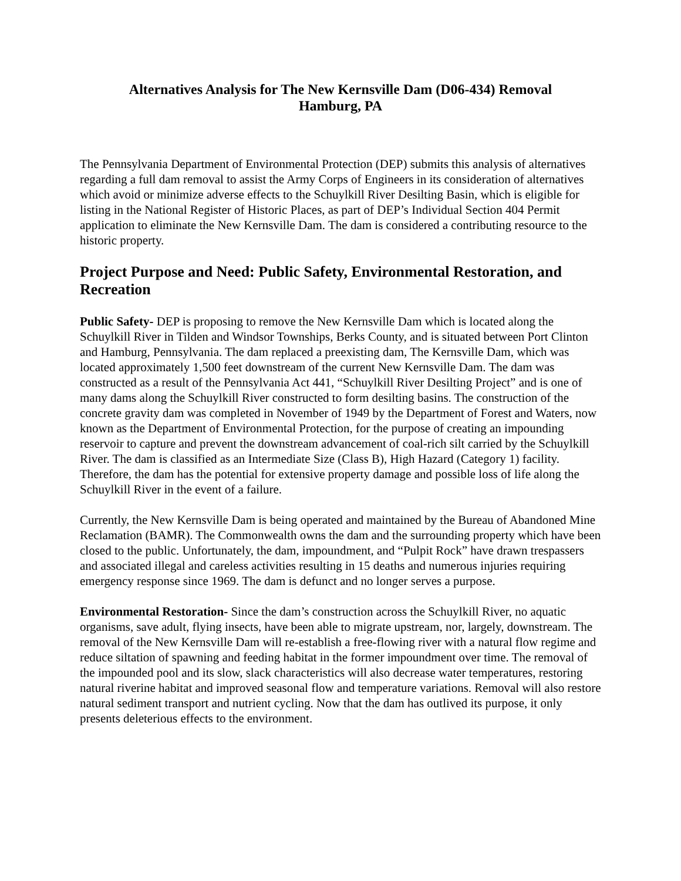Alternatives Analysis for The New Kernsville Dam (D06-434) Removal
Hamburg, PA
The Pennsylvania Department of Environmental Protection (DEP) submits this analysis of alternatives regarding a full dam removal to assist the Army Corps of Engineers in its consideration of alternatives which avoid or minimize adverse effects to the Schuylkill River Desilting Basin, which is eligible for listing in the National Register of Historic Places, as part of DEP’s Individual Section 404 Permit application to eliminate the New Kernsville Dam. The dam is considered a contributing resource to the historic property.
Project Purpose and Need: Public Safety, Environmental Restoration, and Recreation
Public Safety- DEP is proposing to remove the New Kernsville Dam which is located along the Schuylkill River in Tilden and Windsor Townships, Berks County, and is situated between Port Clinton and Hamburg, Pennsylvania. The dam replaced a preexisting dam, The Kernsville Dam, which was located approximately 1,500 feet downstream of the current New Kernsville Dam. The dam was constructed as a result of the Pennsylvania Act 441, “Schuylkill River Desilting Project” and is one of many dams along the Schuylkill River constructed to form desilting basins. The construction of the concrete gravity dam was completed in November of 1949 by the Department of Forest and Waters, now known as the Department of Environmental Protection, for the purpose of creating an impounding reservoir to capture and prevent the downstream advancement of coal-rich silt carried by the Schuylkill River. The dam is classified as an Intermediate Size (Class B), High Hazard (Category 1) facility. Therefore, the dam has the potential for extensive property damage and possible loss of life along the Schuylkill River in the event of a failure.
Currently, the New Kernsville Dam is being operated and maintained by the Bureau of Abandoned Mine Reclamation (BAMR). The Commonwealth owns the dam and the surrounding property which have been closed to the public. Unfortunately, the dam, impoundment, and “Pulpit Rock” have drawn trespassers and associated illegal and careless activities resulting in 15 deaths and numerous injuries requiring emergency response since 1969. The dam is defunct and no longer serves a purpose.
Environmental Restoration- Since the dam’s construction across the Schuylkill River, no aquatic organisms, save adult, flying insects, have been able to migrate upstream, nor, largely, downstream. The removal of the New Kernsville Dam will re-establish a free-flowing river with a natural flow regime and reduce siltation of spawning and feeding habitat in the former impoundment over time. The removal of the impounded pool and its slow, slack characteristics will also decrease water temperatures, restoring natural riverine habitat and improved seasonal flow and temperature variations. Removal will also restore natural sediment transport and nutrient cycling. Now that the dam has outlived its purpose, it only presents deleterious effects to the environment.